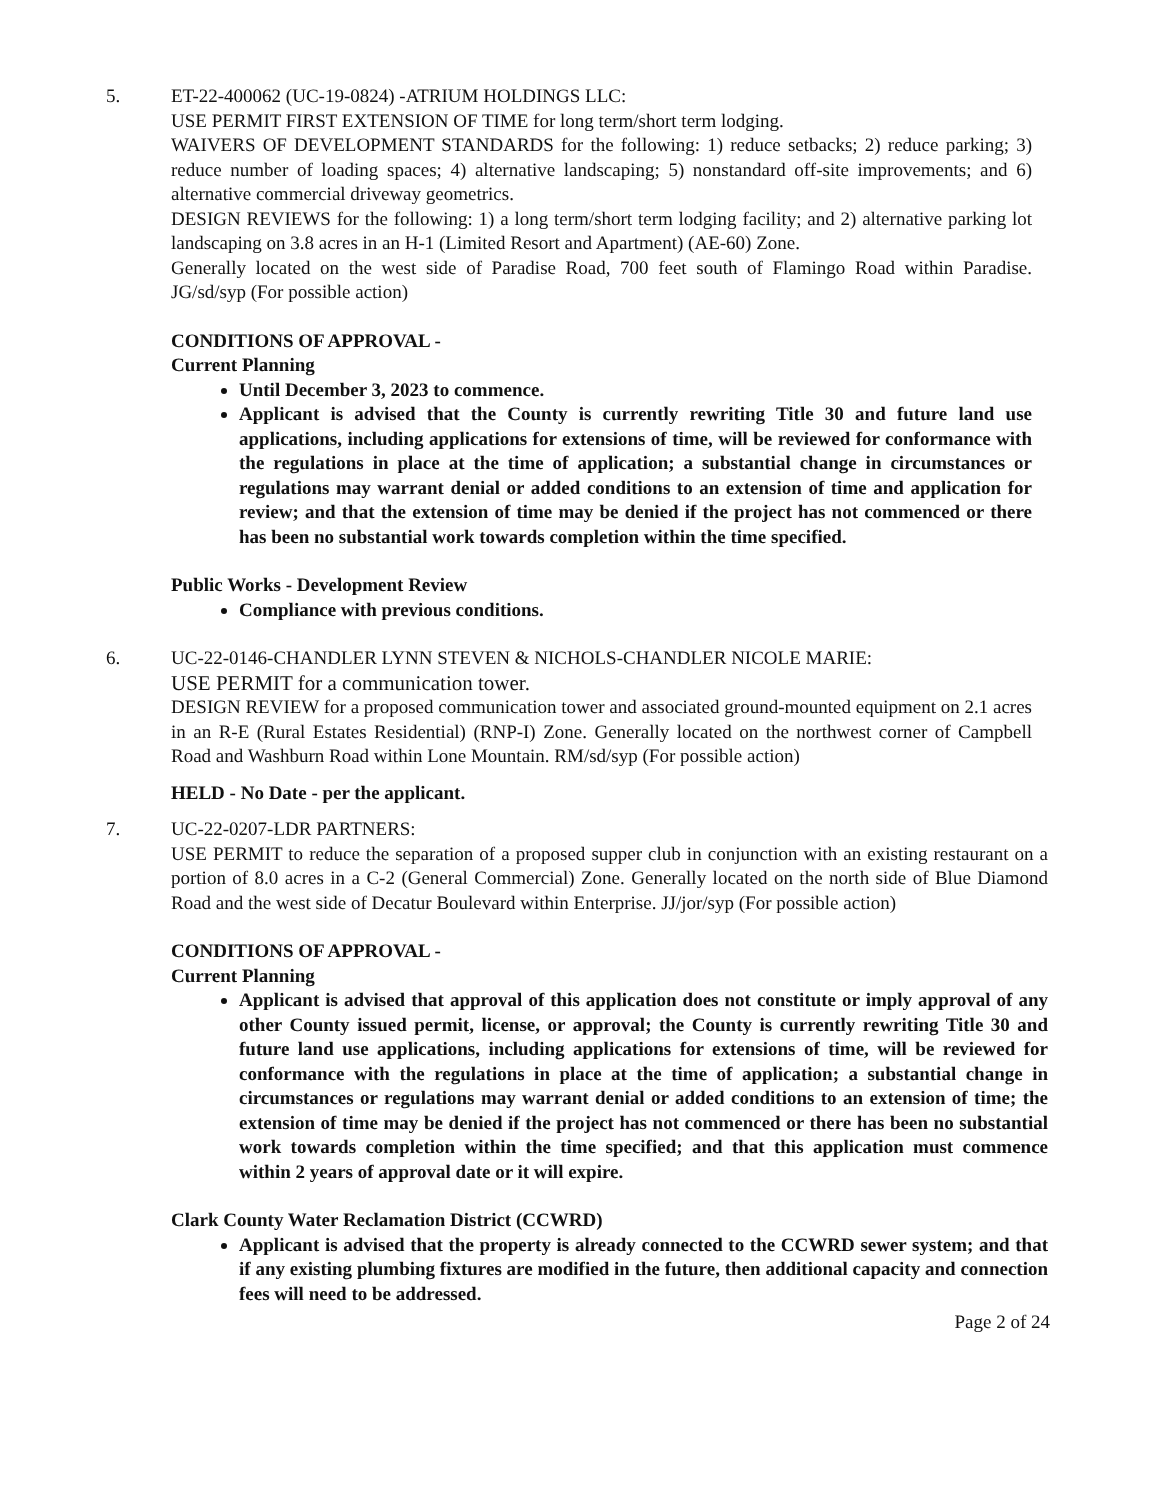5. ET-22-400062 (UC-19-0824) -ATRIUM HOLDINGS LLC:
USE PERMIT FIRST EXTENSION OF TIME for long term/short term lodging.
WAIVERS OF DEVELOPMENT STANDARDS for the following: 1) reduce setbacks; 2) reduce parking; 3) reduce number of loading spaces; 4) alternative landscaping; 5) nonstandard off-site improvements; and 6) alternative commercial driveway geometrics.
DESIGN REVIEWS for the following: 1) a long term/short term lodging facility; and 2) alternative parking lot landscaping on 3.8 acres in an H-1 (Limited Resort and Apartment) (AE-60) Zone.
Generally located on the west side of Paradise Road, 700 feet south of Flamingo Road within Paradise. JG/sd/syp (For possible action)
CONDITIONS OF APPROVAL -
Current Planning
Until December 3, 2023 to commence.
Applicant is advised that the County is currently rewriting Title 30 and future land use applications, including applications for extensions of time, will be reviewed for conformance with the regulations in place at the time of application; a substantial change in circumstances or regulations may warrant denial or added conditions to an extension of time and application for review; and that the extension of time may be denied if the project has not commenced or there has been no substantial work towards completion within the time specified.
Public Works - Development Review
Compliance with previous conditions.
6. UC-22-0146-CHANDLER LYNN STEVEN & NICHOLS-CHANDLER NICOLE MARIE:
USE PERMIT for a communication tower.
DESIGN REVIEW for a proposed communication tower and associated ground-mounted equipment on 2.1 acres in an R-E (Rural Estates Residential) (RNP-I) Zone. Generally located on the northwest corner of Campbell Road and Washburn Road within Lone Mountain. RM/sd/syp (For possible action)
HELD - No Date - per the applicant.
7. UC-22-0207-LDR PARTNERS:
USE PERMIT to reduce the separation of a proposed supper club in conjunction with an existing restaurant on a portion of 8.0 acres in a C-2 (General Commercial) Zone. Generally located on the north side of Blue Diamond Road and the west side of Decatur Boulevard within Enterprise. JJ/jor/syp (For possible action)
CONDITIONS OF APPROVAL -
Current Planning
Applicant is advised that approval of this application does not constitute or imply approval of any other County issued permit, license, or approval; the County is currently rewriting Title 30 and future land use applications, including applications for extensions of time, will be reviewed for conformance with the regulations in place at the time of application; a substantial change in circumstances or regulations may warrant denial or added conditions to an extension of time; the extension of time may be denied if the project has not commenced or there has been no substantial work towards completion within the time specified; and that this application must commence within 2 years of approval date or it will expire.
Clark County Water Reclamation District (CCWRD)
Applicant is advised that the property is already connected to the CCWRD sewer system; and that if any existing plumbing fixtures are modified in the future, then additional capacity and connection fees will need to be addressed.
Page 2 of 24